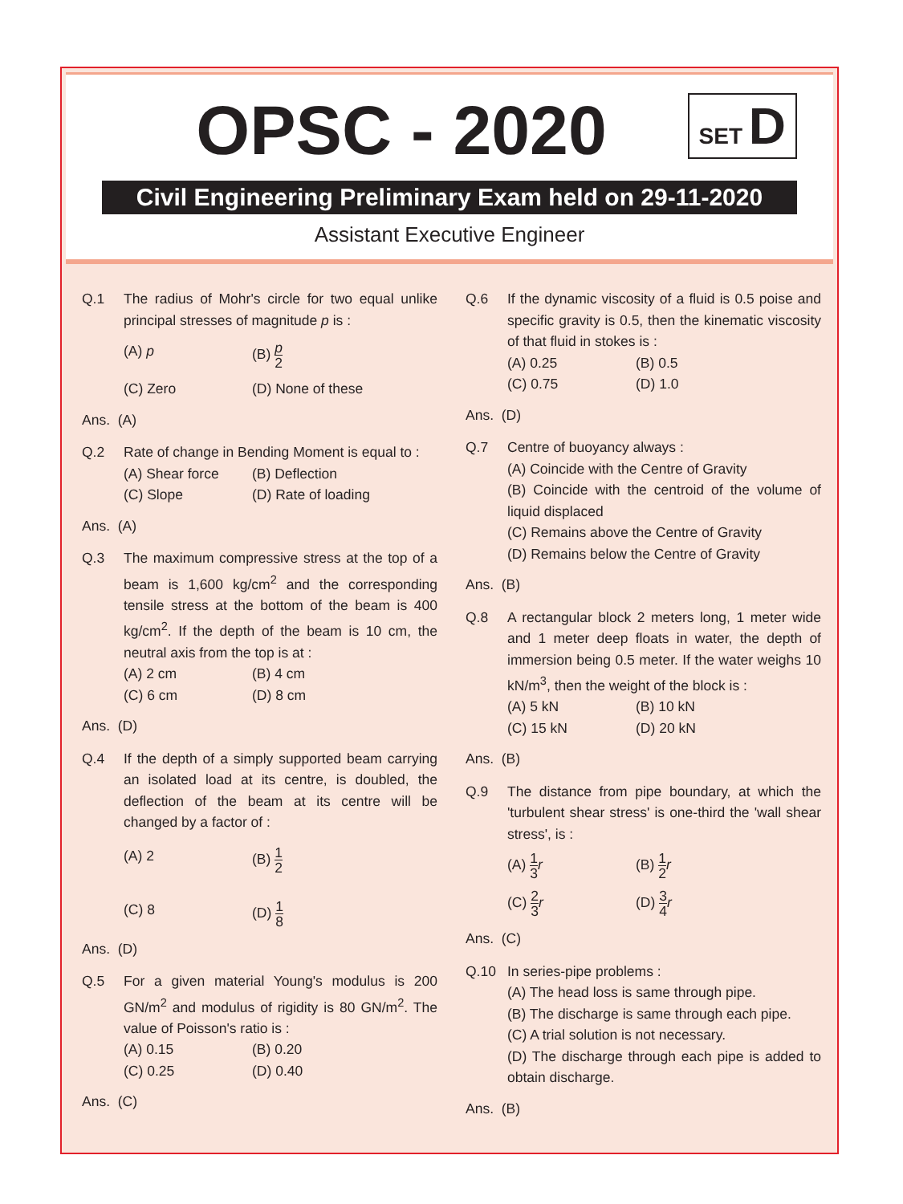OPSC - 2020
SET D
Civil Engineering Preliminary Exam held on 29-11-2020
Assistant Executive Engineer
Q.1 The radius of Mohr's circle for two equal unlike principal stresses of magnitude p is :
(A) p
(B) p 2
(C) Zero
(D) None of these
Ans. (A)
Q.2 Rate of change in Bending Moment is equal to :
(A) Shear force
(B) Deflection
(C) Slope
(D) Rate of loading
Ans. (A)
Q.3 The maximum compressive stress at the top of a beam is 1,600 kg/cm<sup>2</sup> and the corresponding tensile stress at the bottom of the beam is 400 kg/cm<sup>2</sup>. If the depth of the beam is 10 cm, the neutral axis from the top is at :
(A) 2 cm
(B) 4 cm
(C) 6 cm
(D) 8 cm
Ans. (D)
Q.4 If the depth of a simply supported beam carrying an isolated load at its centre, is doubled, the deflection of the beam at its centre will be changed by a factor of :
(A) 2
(B) 1 2
(C) 8
(D) 1 8
Ans. (D)
Q.5 For a given material Young's modulus is 200 GN/m<sup>2</sup> and modulus of rigidity is 80 GN/m<sup>2</sup>. The value of Poisson's ratio is :
(A) 0.15
(B) 0.20
(C) 0.25
(D) 0.40
Ans. (C)
Q.6 If the dynamic viscosity of a fluid is 0.5 poise and specific gravity is 0.5, then the kinematic viscosity of that fluid in stokes is :
(A) 0.25
(B) 0.5
(C) 0.75
(D) 1.0
Ans. (D)
Q.7 Centre of buoyancy always :
(A) Coincide with the Centre of Gravity
(B) Coincide with the centroid of the volume of liquid displaced
(C) Remains above the Centre of Gravity
(D) Remains below the Centre of Gravity
Ans. (B)
Q.8 A rectangular block 2 meters long, 1 meter wide and 1 meter deep floats in water, the depth of immersion being 0.5 meter. If the water weighs 10 kN/m<sup>3</sup>, then the weight of the block is :
(A) 5 kN
(B) 10 kN
(C) 15 kN
(D) 20 kN
Ans. (B)
Q.9 The distance from pipe boundary, at which the 'turbulent shear stress' is one-third the 'wall shear stress', is :
(A) 1 3 r
(B) 1 2 r
(C) 2 3 r
(D) 3 4 r
Ans. (C)
Q.10 In series-pipe problems :
(A) The head loss is same through pipe.
(B) The discharge is same through each pipe.
(C) A trial solution is not necessary.
(D) The discharge through each pipe is added to obtain discharge.
Ans. (B)